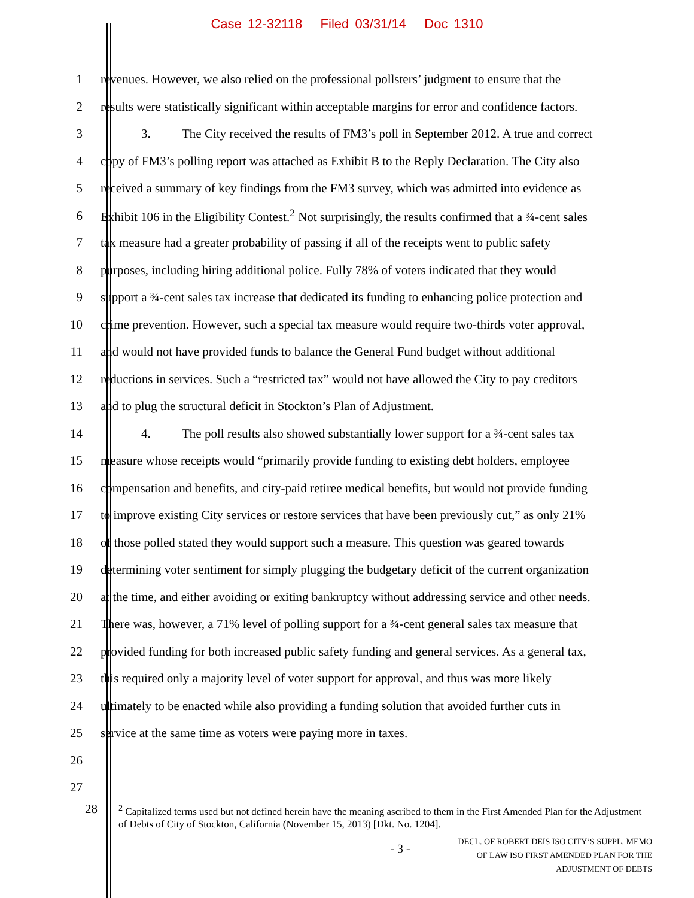Case 12-32118 Filed 03/31/14 Doc 1310
1 revenues. However, we also relied on the professional pollsters’ judgment to ensure that the
2 results were statistically significant within acceptable margins for error and confidence factors.
3 3. The City received the results of FM3’s poll in September 2012. A true and correct
4 copy of FM3’s polling report was attached as Exhibit B to the Reply Declaration. The City also
5 received a summary of key findings from the FM3 survey, which was admitted into evidence as
6 Exhibit 106 in the Eligibility Contest.<sup>2</sup> Not surprisingly, the results confirmed that a ¾-cent sales
7 tax measure had a greater probability of passing if all of the receipts went to public safety
8 purposes, including hiring additional police. Fully 78% of voters indicated that they would
9 support a ¾-cent sales tax increase that dedicated its funding to enhancing police protection and
10 crime prevention. However, such a special tax measure would require two-thirds voter approval,
11 and would not have provided funds to balance the General Fund budget without additional
12 reductions in services. Such a “restricted tax” would not have allowed the City to pay creditors
13 and to plug the structural deficit in Stockton’s Plan of Adjustment.
14 4. The poll results also showed substantially lower support for a ¾-cent sales tax
15 measure whose receipts would “primarily provide funding to existing debt holders, employee
16 compensation and benefits, and city-paid retiree medical benefits, but would not provide funding
17 to improve existing City services or restore services that have been previously cut,” as only 21%
18 of those polled stated they would support such a measure. This question was geared towards
19 determining voter sentiment for simply plugging the budgetary deficit of the current organization
20 at the time, and either avoiding or exiting bankruptcy without addressing service and other needs.
21 There was, however, a 71% level of polling support for a ¾-cent general sales tax measure that
22 provided funding for both increased public safety funding and general services. As a general tax,
23 this required only a majority level of voter support for approval, and thus was more likely
24 ultimately to be enacted while also providing a funding solution that avoided further cuts in
25 service at the same time as voters were paying more in taxes.
26
27
28<sup>2</sup> Capitalized terms used but not defined herein have the meaning ascribed to them in the First Amended Plan for the Adjustment of Debts of City of Stockton, California (November 15, 2013) [Dkt. No. 1204].
- 3 -
DECL. OF ROBERT DEIS ISO CITY’S SUPPL. MEMO
OF LAW ISO FIRST AMENDED PLAN FOR THE
ADJUSTMENT OF DEBTS